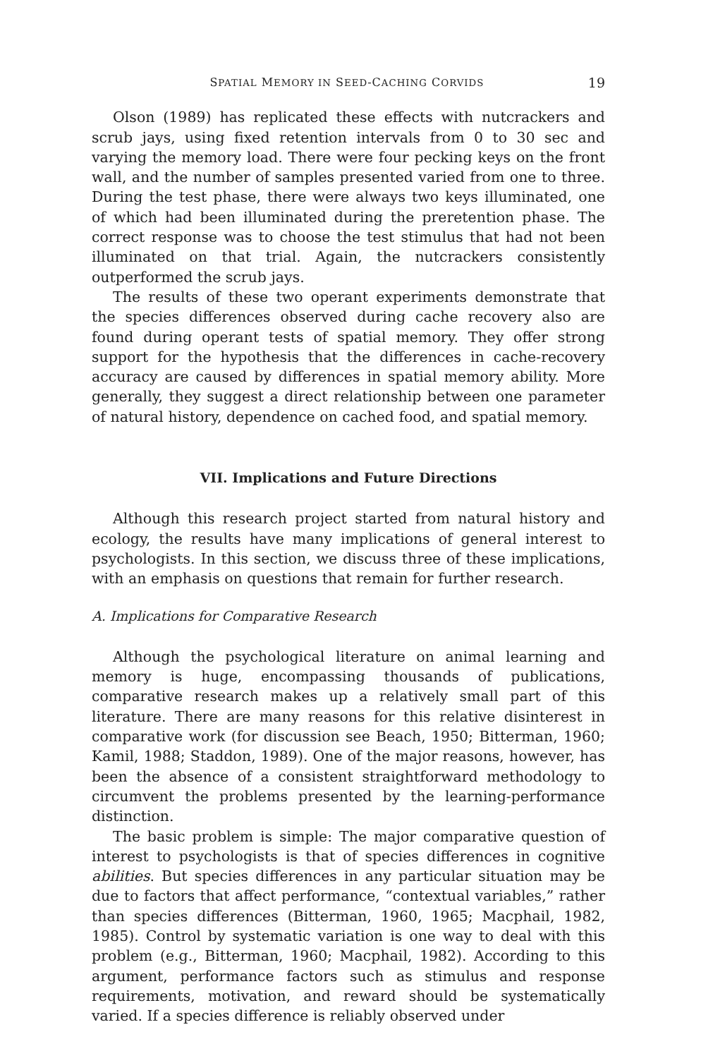SPATIAL MEMORY IN SEED-CACHING CORVIDS 19
Olson (1989) has replicated these effects with nutcrackers and scrub jays, using fixed retention intervals from 0 to 30 sec and varying the memory load. There were four pecking keys on the front wall, and the number of samples presented varied from one to three. During the test phase, there were always two keys illuminated, one of which had been illuminated during the preretention phase. The correct response was to choose the test stimulus that had not been illuminated on that trial. Again, the nutcrackers consistently outperformed the scrub jays.
The results of these two operant experiments demonstrate that the species differences observed during cache recovery also are found during operant tests of spatial memory. They offer strong support for the hypothesis that the differences in cache-recovery accuracy are caused by differences in spatial memory ability. More generally, they suggest a direct relationship between one parameter of natural history, dependence on cached food, and spatial memory.
VII. Implications and Future Directions
Although this research project started from natural history and ecology, the results have many implications of general interest to psychologists. In this section, we discuss three of these implications, with an emphasis on questions that remain for further research.
A. Implications for Comparative Research
Although the psychological literature on animal learning and memory is huge, encompassing thousands of publications, comparative research makes up a relatively small part of this literature. There are many reasons for this relative disinterest in comparative work (for discussion see Beach, 1950; Bitterman, 1960; Kamil, 1988; Staddon, 1989). One of the major reasons, however, has been the absence of a consistent straightforward methodology to circumvent the problems presented by the learning-performance distinction.
The basic problem is simple: The major comparative question of interest to psychologists is that of species differences in cognitive abilities. But species differences in any particular situation may be due to factors that affect performance, “contextual variables,” rather than species differences (Bitterman, 1960, 1965; Macphail, 1982, 1985). Control by systematic variation is one way to deal with this problem (e.g., Bitterman, 1960; Macphail, 1982). According to this argument, performance factors such as stimulus and response requirements, motivation, and reward should be systematically varied. If a species difference is reliably observed under